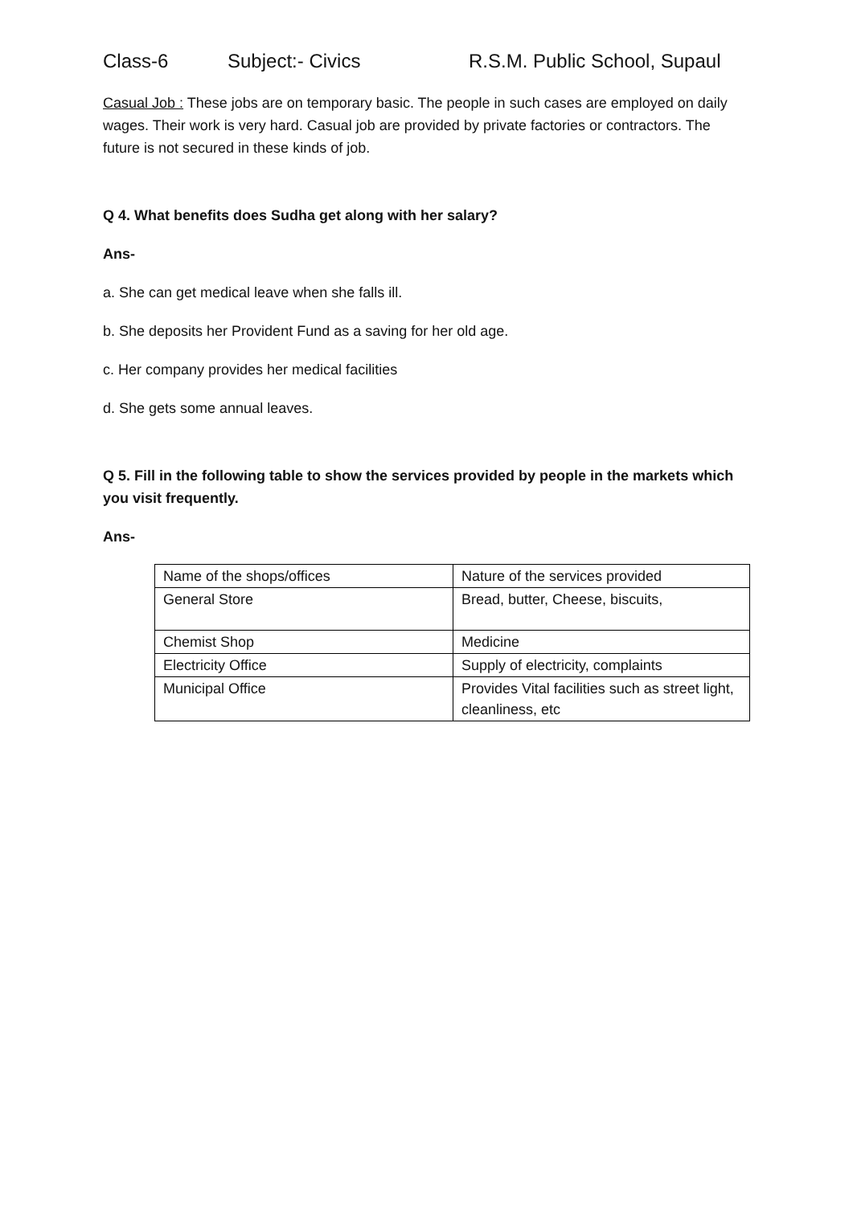Class-6 Subject:- Civics R.S.M. Public School, Supaul
Casual Job : These jobs are on temporary basic. The people in such cases are employed on daily wages. Their work is very hard. Casual job are provided by private factories or contractors. The future is not secured in these kinds of job.
Q 4. What benefits does Sudha get along with her salary?
Ans-
a. She can get medical leave when she falls ill.
b. She deposits her Provident Fund as a saving for her old age.
c. Her company provides her medical facilities
d. She gets some annual leaves.
Q 5. Fill in the following table to show the services provided by people in the markets which you visit frequently.
Ans-
| Name of the shops/offices | Nature of the services provided |
| General Store | Bread, butter, Cheese, biscuits, |
| Chemist Shop | Medicine |
| Electricity Office | Supply of electricity, complaints |
| Municipal Office | Provides Vital facilities such as street light, cleanliness, etc |